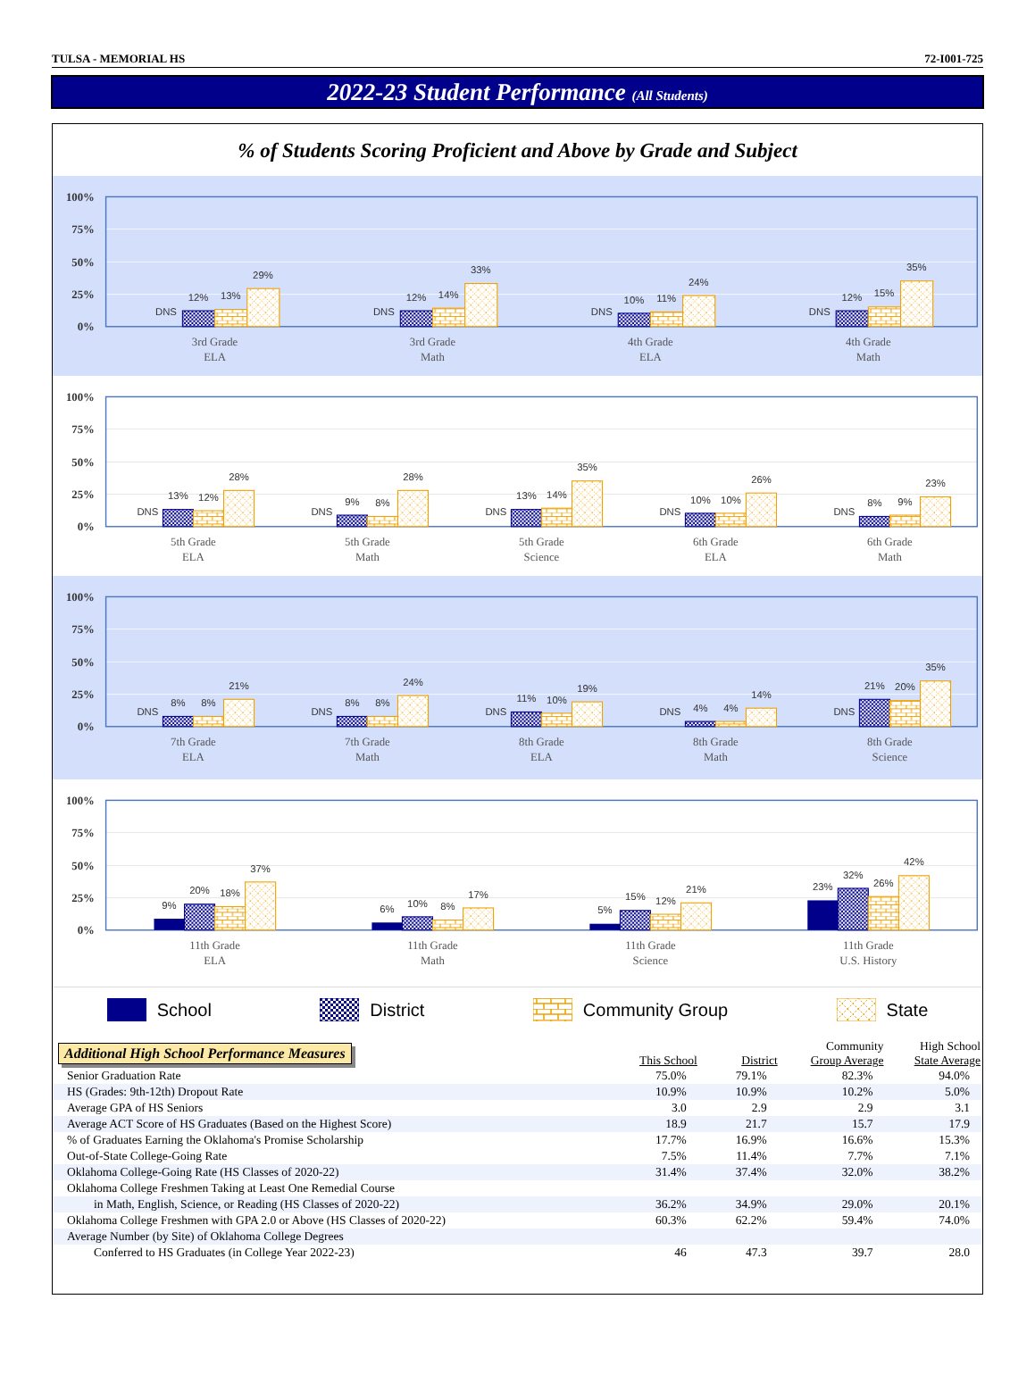TULSA - MEMORIAL HS 72-I001-725
2022-23 Student Performance (All Students)
% of Students Scoring Proficient and Above by Grade and Subject
100%
75%
50%
25%
0%
DNS
12%
13%
29%
DNS
12%
14%
33%
DNS
10%
11%
24%
DNS
12%
15%
35%
3rd Grade
ELA
3rd Grade
Math
4th Grade
ELA
4th Grade
Math
100%
75%
50%
25%
0%
DNS
13%
12%
28%
DNS
9%
8%
28%
DNS
13%
14%
35%
DNS
10%
10%
26%
DNS
8%
9%
23%
5th Grade
ELA
5th Grade
Math
5th Grade
Science
6th Grade
ELA
6th Grade
Math
100%
75%
50%
25%
0%
DNS
8%
8%
21%
DNS
8%
8%
24%
DNS
11%
10%
19%
DNS
4%
4%
14%
DNS
21%
20%
35%
7th Grade
ELA
7th Grade
Math
8th Grade
ELA
8th Grade
Math
8th Grade
Science
100%
75%
50%
25%
0%
9%
20%
18%
37%
6%
10%
8%
17%
5%
15%
12%
21%
23%
32%
26%
42%
11th Grade
ELA
11th Grade
Math
11th Grade
Science
11th Grade
U.S. History
School District Community Group State
Additional High School Performance Measures
| | This School | District | Community Group Average | High School State Average |
| --- | --- | --- | --- | --- |
| Senior Graduation Rate | 75.0% | 79.1% | 82.3% | 94.0% |
| HS (Grades: 9th-12th) Dropout Rate | 10.9% | 10.9% | 10.2% | 5.0% |
| Average GPA of HS Seniors | 3.0 | 2.9 | 2.9 | 3.1 |
| Average ACT Score of HS Graduates (Based on the Highest Score) | 18.9 | 21.7 | 15.7 | 17.9 |
| % of Graduates Earning the Oklahoma's Promise Scholarship | 17.7% | 16.9% | 16.6% | 15.3% |
| Out-of-State College-Going Rate | 7.5% | 11.4% | 7.7% | 7.1% |
| Oklahoma College-Going Rate (HS Classes of 2020-22) | 31.4% | 37.4% | 32.0% | 38.2% |
| Oklahoma College Freshmen Taking at Least One Remedial Course | | | | |
| in Math, English, Science, or Reading (HS Classes of 2020-22) | 36.2% | 34.9% | 29.0% | 20.1% |
| Oklahoma College Freshmen with GPA 2.0 or Above (HS Classes of 2020-22) | 60.3% | 62.2% | 59.4% | 74.0% |
| Average Number (by Site) of Oklahoma College Degrees | | | | |
| Conferred to HS Graduates (in College Year 2022-23) | 46 | 47.3 | 39.7 | 28.0 |